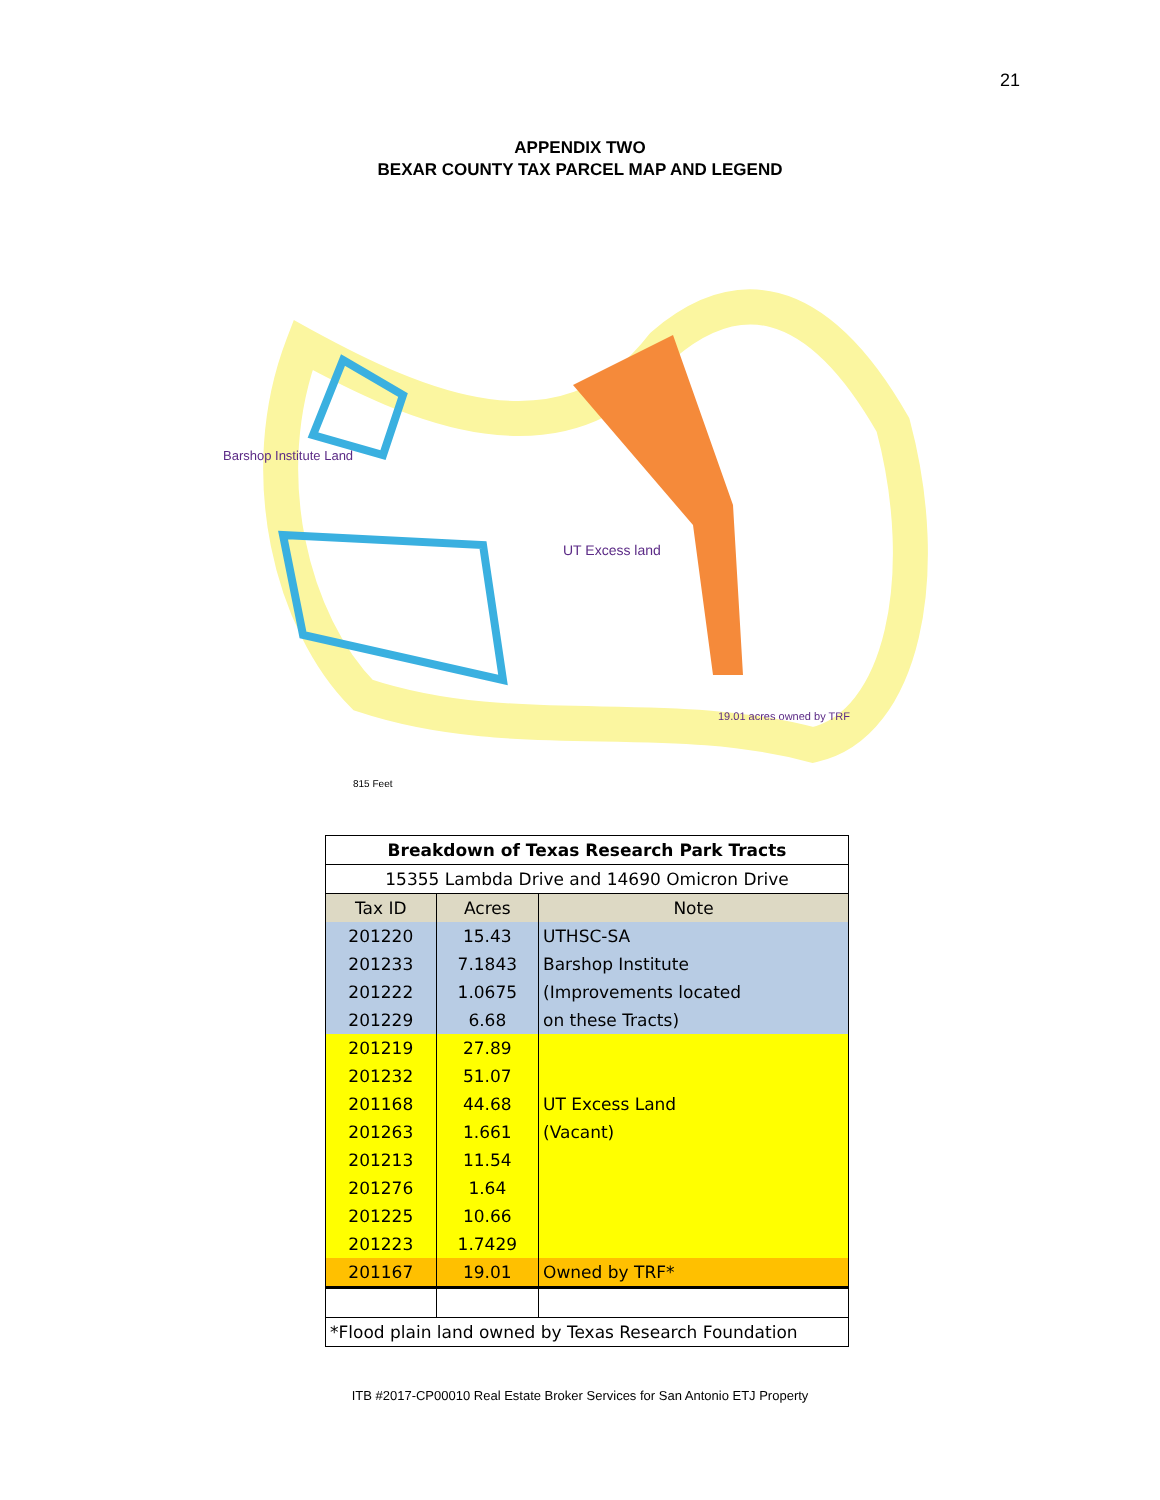21
APPENDIX TWO
BEXAR COUNTY TAX PARCEL MAP AND LEGEND
UT Excess land
Barshop Institute Land
19.01 acres owned by TRF
815 Feet
| Breakdown of Texas Research Park Tracts | | |
| --- | --- | --- |
| 15355 Lambda Drive and 14690 Omicron Drive | | |
| Tax ID | Acres | Note |
| 201220 | 15.43 | UTHSC-SA |
| 201233 | 7.1843 | Barshop Institute |
| 201222 | 1.0675 | (Improvements located |
| 201229 | 6.68 | on these Tracts) |
| 201219 | 27.89 | |
| 201232 | 51.07 | |
| 201168 | 44.68 | UT Excess Land |
| 201263 | 1.661 | (Vacant) |
| 201213 | 11.54 | |
| 201276 | 1.64 | |
| 201225 | 10.66 | |
| 201223 | 1.7429 | |
| 201167 | 19.01 | Owned by TRF* |
| *Flood plain land owned by Texas Research Foundation | | |
ITB #2017-CP00010 Real Estate Broker Services for San Antonio ETJ Property